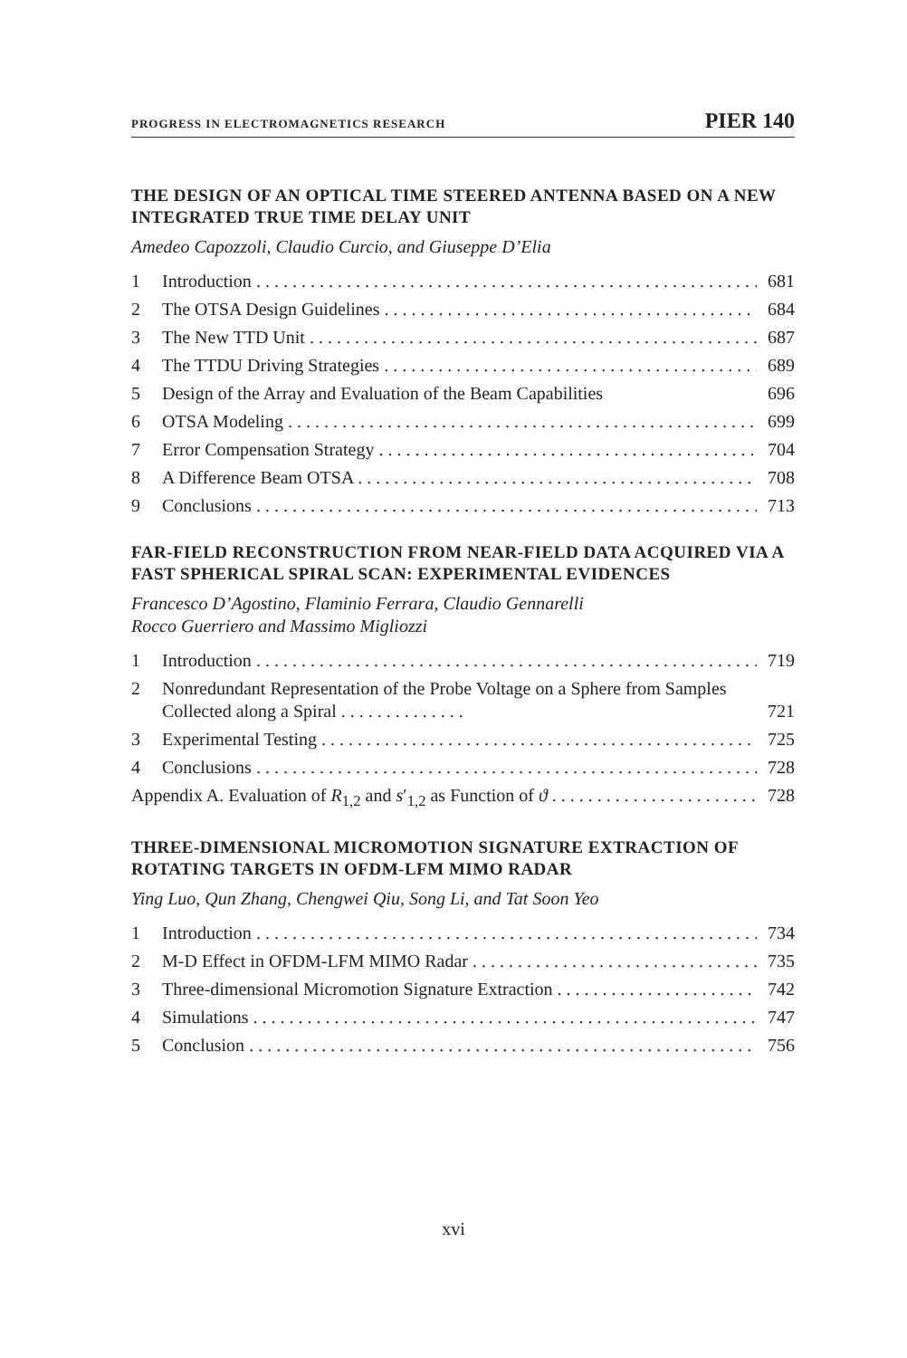PROGRESS IN ELECTROMAGNETICS RESEARCH PIER 140
THE DESIGN OF AN OPTICAL TIME STEERED ANTENNA BASED ON A NEW INTEGRATED TRUE TIME DELAY UNIT
Amedeo Capozzoli, Claudio Curcio, and Giuseppe D’Elia
1 Introduction 681
2 The OTSA Design Guidelines 684
3 The New TTD Unit 687
4 The TTDU Driving Strategies 689
5 Design of the Array and Evaluation of the Beam Capabilities 696
6 OTSA Modeling 699
7 Error Compensation Strategy 704
8 A Difference Beam OTSA 708
9 Conclusions 713
FAR-FIELD RECONSTRUCTION FROM NEAR-FIELD DATA ACQUIRED VIA A FAST SPHERICAL SPIRAL SCAN: EXPERIMENTAL EVIDENCES
Francesco D’Agostino, Flaminio Ferrara, Claudio Gennarelli
Rocco Guerriero and Massimo Migliozzi
1 Introduction 719
2 Nonredundant Representation of the Probe Voltage on a Sphere from Samples Collected along a Spiral . . . . . . . . . . . . . . 721
3 Experimental Testing 725
4 Conclusions 728
Appendix A. Evaluation of R<sub>1,2</sub> and s′<sub>1,2</sub> as Function of ϑ 728
THREE-DIMENSIONAL MICROMOTION SIGNATURE EXTRACTION OF ROTATING TARGETS IN OFDM-LFM MIMO RADAR
Ying Luo, Qun Zhang, Chengwei Qiu, Song Li, and Tat Soon Yeo
1 Introduction 734
2 M-D Effect in OFDM-LFM MIMO Radar 735
3 Three-dimensional Micromotion Signature Extraction 742
4 Simulations 747
5 Conclusion 756
xvi